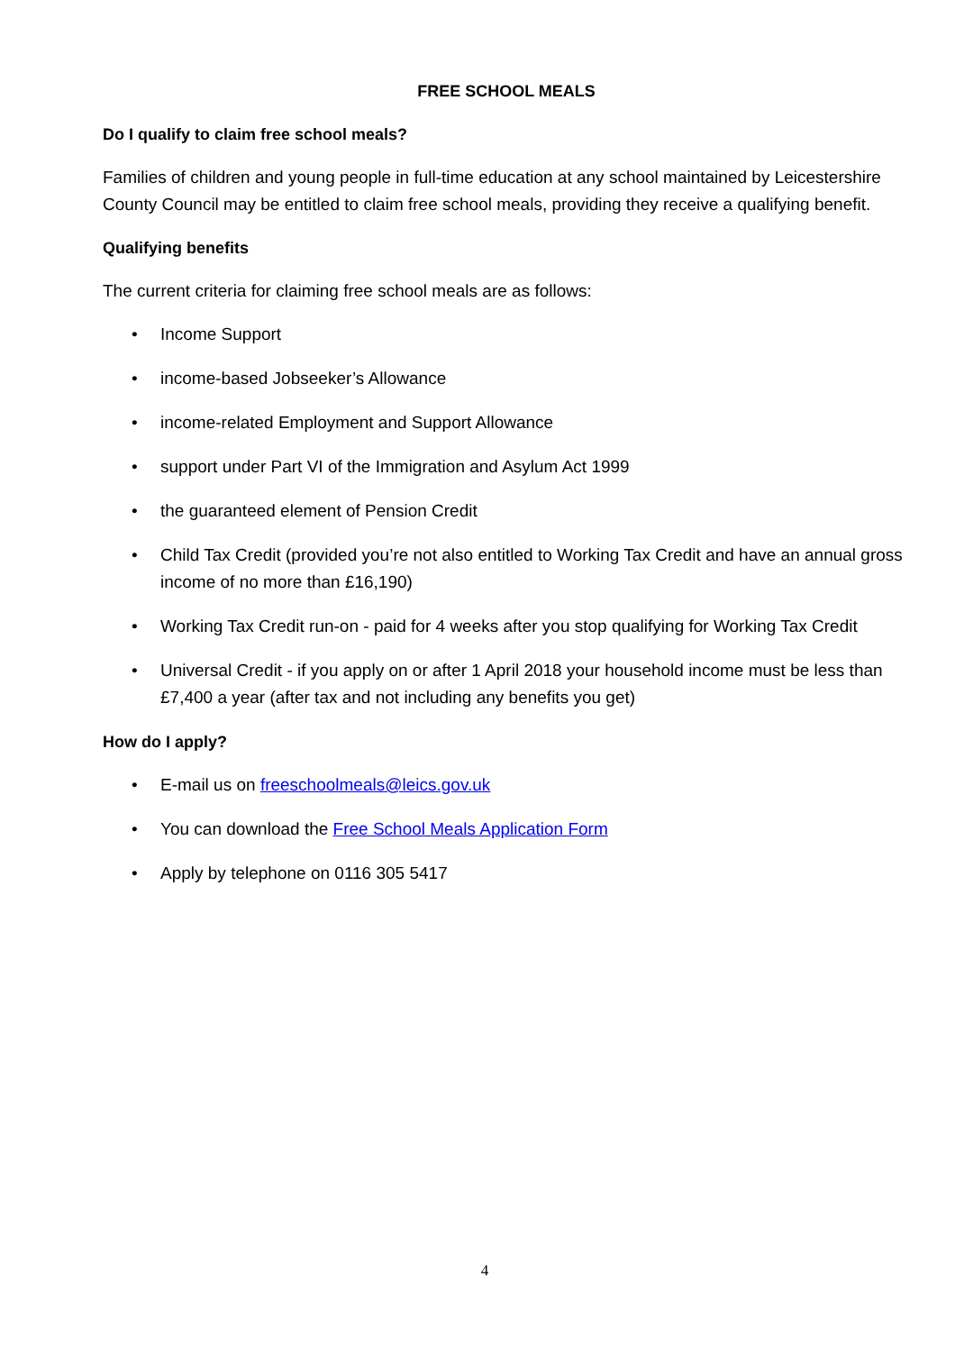FREE SCHOOL MEALS
Do I qualify to claim free school meals?
Families of children and young people in full-time education at any school maintained by Leicestershire County Council may be entitled to claim free school meals, providing they receive a qualifying benefit.
Qualifying benefits
The current criteria for claiming free school meals are as follows:
• Income Support
• income-based Jobseeker’s Allowance
• income-related Employment and Support Allowance
• support under Part VI of the Immigration and Asylum Act 1999
• the guaranteed element of Pension Credit
• Child Tax Credit (provided you’re not also entitled to Working Tax Credit and have an annual gross income of no more than £16,190)
• Working Tax Credit run-on - paid for 4 weeks after you stop qualifying for Working Tax Credit
• Universal Credit - if you apply on or after 1 April 2018 your household income must be less than £7,400 a year (after tax and not including any benefits you get)
How do I apply?
• E-mail us on freeschoolmeals@leics.gov.uk
• You can download the Free School Meals Application Form
• Apply by telephone on 0116 305 5417
4